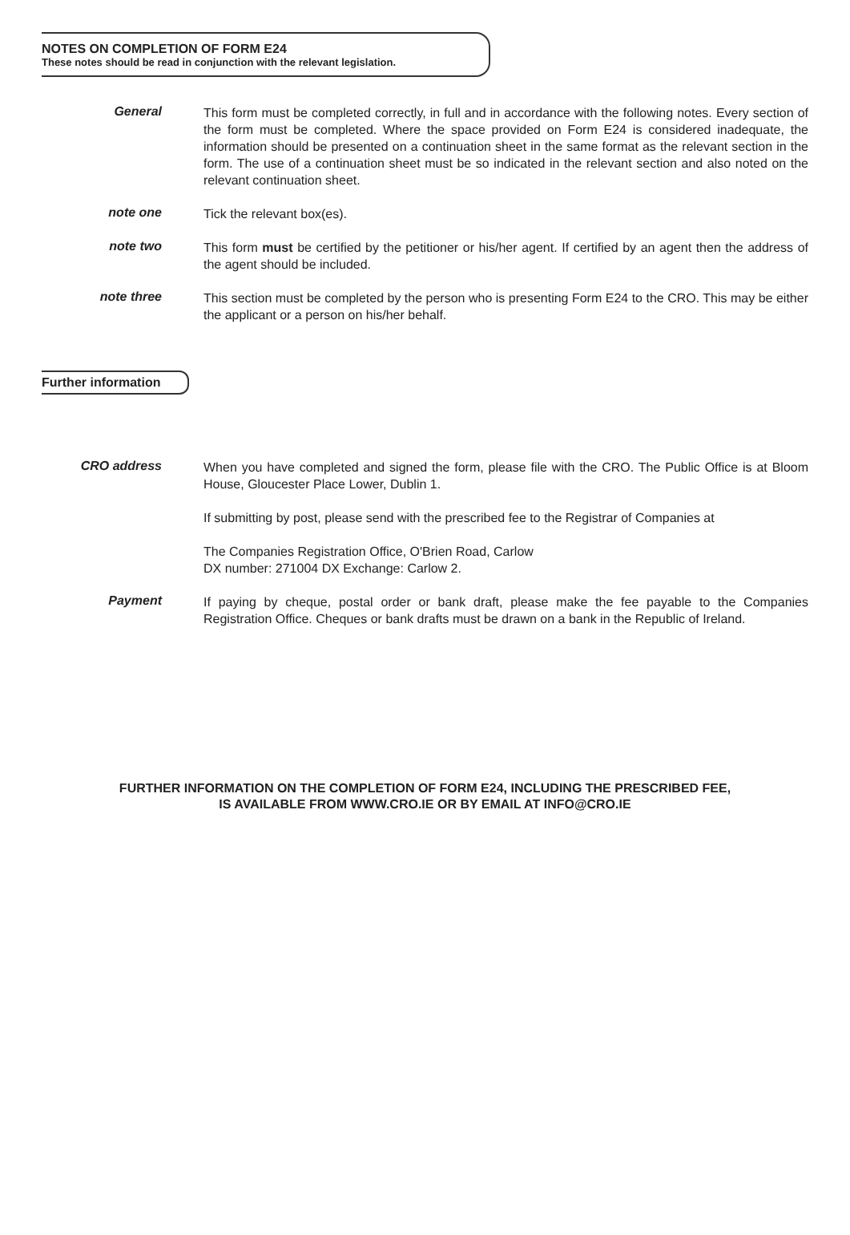NOTES ON COMPLETION OF FORM E24
These notes should be read in conjunction with the relevant legislation.
General
This form must be completed correctly, in full and in accordance with the following notes. Every section of the form must be completed. Where the space provided on Form E24 is considered inadequate, the information should be presented on a continuation sheet in the same format as the relevant section in the form. The use of a continuation sheet must be so indicated in the relevant section and also noted on the relevant continuation sheet.
note one
Tick the relevant box(es).
note two
This form must be certified by the petitioner or his/her agent. If certified by an agent then the address of the agent should be included.
note three
This section must be completed by the person who is presenting Form E24 to the CRO. This may be either the applicant or a person on his/her behalf.
Further information
CRO address
When you have completed and signed the form, please file with the CRO. The Public Office is at Bloom House, Gloucester Place Lower, Dublin 1.
If submitting by post, please send with the prescribed fee to the Registrar of Companies at
The Companies Registration Office, O'Brien Road, Carlow
DX number: 271004 DX Exchange: Carlow 2.
Payment
If paying by cheque, postal order or bank draft, please make the fee payable to the Companies Registration Office. Cheques or bank drafts must be drawn on a bank in the Republic of Ireland.
FURTHER INFORMATION ON THE COMPLETION OF FORM E24, INCLUDING THE PRESCRIBED FEE,
IS AVAILABLE FROM WWW.CRO.IE OR BY EMAIL AT INFO@CRO.IE